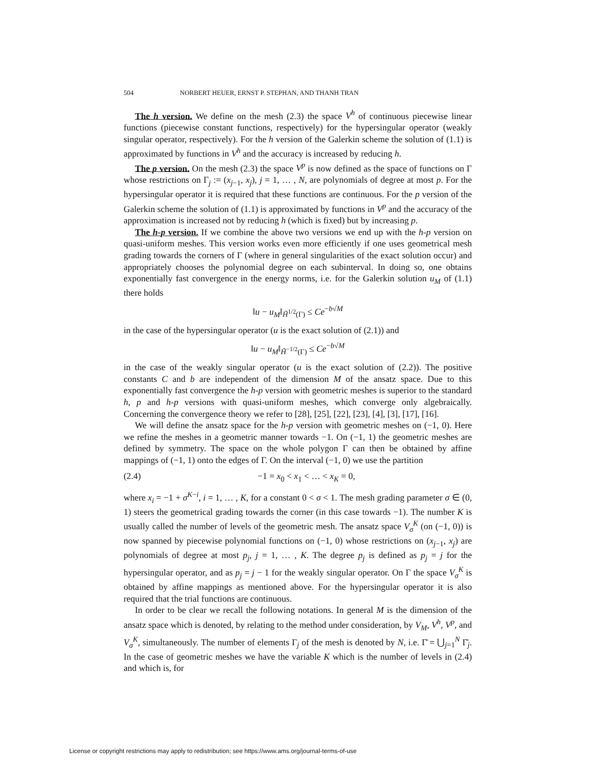504 NORBERT HEUER, ERNST P. STEPHAN, AND THANH TRAN
The h version. We define on the mesh (2.3) the space V<sup>h</sup> of continuous piecewise linear functions (piecewise constant functions, respectively) for the hypersingular operator (weakly singular operator, respectively). For the h version of the Galerkin scheme the solution of (1.1) is approximated by functions in V<sup>h</sup> and the accuracy is increased by reducing h.
The p version. On the mesh (2.3) the space V<sup>p</sup> is now defined as the space of functions on Γ whose restrictions on Γ<sub>j</sub> := (x<sub>j−1</sub>, x<sub>j</sub>), j = 1, … , N, are polynomials of degree at most p. For the hypersingular operator it is required that these functions are continuous. For the p version of the Galerkin scheme the solution of (1.1) is approximated by functions in V<sup>p</sup> and the accuracy of the approximation is increased not by reducing h (which is fixed) but by increasing p.
The h-p version. If we combine the above two versions we end up with the h-p version on quasi-uniform meshes. This version works even more efficiently if one uses geometrical mesh grading towards the corners of Γ (where in general singularities of the exact solution occur) and appropriately chooses the polynomial degree on each subinterval. In doing so, one obtains exponentially fast convergence in the energy norms, i.e. for the Galerkin solution u<sub>M</sub> of (1.1) there holds
‖u − u<sub>M</sub>‖<sub>H̃<sup>1/2</sup>(Γ)</sub> ≤ Ce<sup>−b√M</sup>
in the case of the hypersingular operator (u is the exact solution of (2.1)) and
‖u − u<sub>M</sub>‖<sub>H̃<sup>−1/2</sup>(Γ)</sub> ≤ Ce<sup>−b√M</sup>
in the case of the weakly singular operator (u is the exact solution of (2.2)). The positive constants C and b are independent of the dimension M of the ansatz space. Due to this exponentially fast convergence the h-p version with geometric meshes is superior to the standard h, p and h-p versions with quasi-uniform meshes, which converge only algebraically. Concerning the convergence theory we refer to [28], [25], [22], [23], [4], [3], [17], [16].
We will define the ansatz space for the h-p version with geometric meshes on (−1, 0). Here we refine the meshes in a geometric manner towards −1. On (−1, 1) the geometric meshes are defined by symmetry. The space on the whole polygon Γ can then be obtained by affine mappings of (−1, 1) onto the edges of Γ. On the interval (−1, 0) we use the partition
(2.4) −1 = x<sub>0</sub> < x<sub>1</sub> < … < x<sub>K</sub> = 0,
where x<sub>i</sub> = −1 + σ<sup>K−i</sup>, i = 1, … , K, for a constant 0 < σ < 1. The mesh grading parameter σ ∈ (0, 1) steers the geometrical grading towards the corner (in this case towards −1). The number K is usually called the number of levels of the geometric mesh. The ansatz space V<sub>σ</sub><sup>K</sup> (on (−1, 0)) is now spanned by piecewise polynomial functions on (−1, 0) whose restrictions on (x<sub>j−1</sub>, x<sub>j</sub>) are polynomials of degree at most p<sub>j</sub>, j = 1, … , K. The degree p<sub>j</sub> is defined as p<sub>j</sub> = j for the hypersingular operator, and as p<sub>j</sub> = j − 1 for the weakly singular operator. On Γ the space V<sub>σ</sub><sup>K</sup> is obtained by affine mappings as mentioned above. For the hypersingular operator it is also required that the trial functions are continuous.
In order to be clear we recall the following notations. In general M is the dimension of the ansatz space which is denoted, by relating to the method under consideration, by V<sub>M</sub>, V<sup>h</sup>, V<sup>p</sup>, and V<sub>σ</sub><sup>K</sup>, simultaneously. The number of elements Γ<sub>j</sub> of the mesh is denoted by N, i.e. Γ̄ = ⋃<sub>j=1</sub><sup>N</sup> Γ̄<sub>j</sub>. In the case of geometric meshes we have the variable K which is the number of levels in (2.4) and which is, for
License or copyright restrictions may apply to redistribution; see https://www.ams.org/journal-terms-of-use